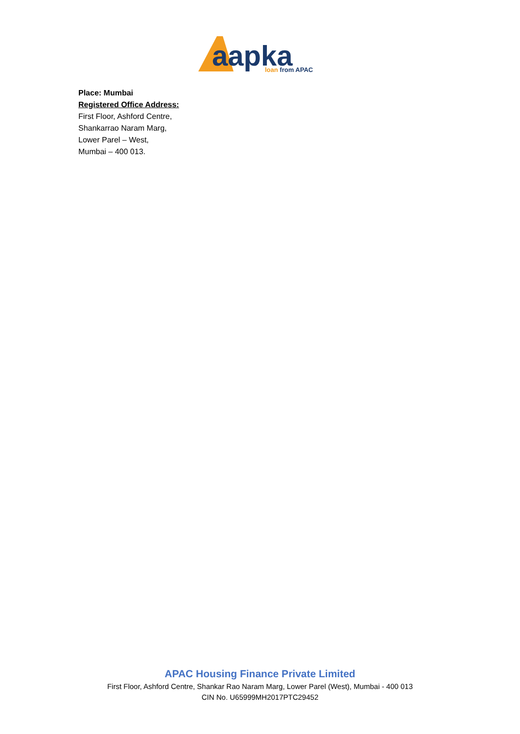aapka
loan from APAC
Place: Mumbai
Registered Office Address:
First Floor, Ashford Centre,
Shankarrao Naram Marg,
Lower Parel – West,
Mumbai – 400 013.
APAC Housing Finance Private Limited
First Floor, Ashford Centre, Shankar Rao Naram Marg, Lower Parel (West), Mumbai - 400 013
CIN No. U65999MH2017PTC29452